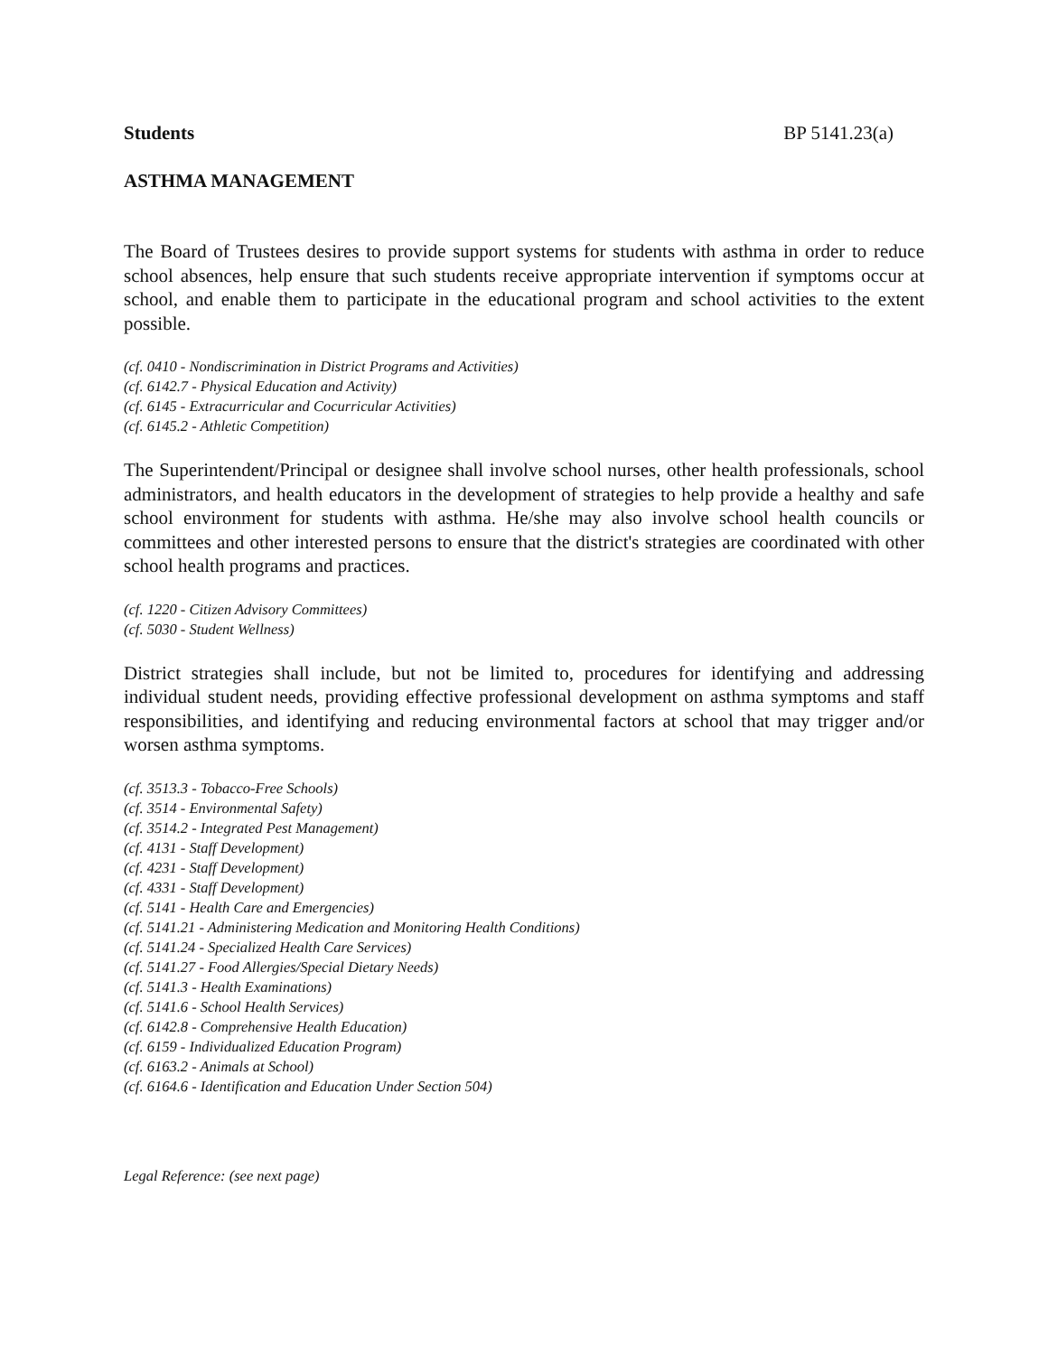Students BP 5141.23(a)
ASTHMA MANAGEMENT
The Board of Trustees desires to provide support systems for students with asthma in order to reduce school absences, help ensure that such students receive appropriate intervention if symptoms occur at school, and enable them to participate in the educational program and school activities to the extent possible.
(cf. 0410 - Nondiscrimination in District Programs and Activities)
(cf. 6142.7 - Physical Education and Activity)
(cf. 6145 - Extracurricular and Cocurricular Activities)
(cf. 6145.2 - Athletic Competition)
The Superintendent/Principal or designee shall involve school nurses, other health professionals, school administrators, and health educators in the development of strategies to help provide a healthy and safe school environment for students with asthma. He/she may also involve school health councils or committees and other interested persons to ensure that the district's strategies are coordinated with other school health programs and practices.
(cf. 1220 - Citizen Advisory Committees)
(cf. 5030 - Student Wellness)
District strategies shall include, but not be limited to, procedures for identifying and addressing individual student needs, providing effective professional development on asthma symptoms and staff responsibilities, and identifying and reducing environmental factors at school that may trigger and/or worsen asthma symptoms.
(cf. 3513.3 - Tobacco-Free Schools)
(cf. 3514 - Environmental Safety)
(cf. 3514.2 - Integrated Pest Management)
(cf. 4131 - Staff Development)
(cf. 4231 - Staff Development)
(cf. 4331 - Staff Development)
(cf. 5141 - Health Care and Emergencies)
(cf. 5141.21 - Administering Medication and Monitoring Health Conditions)
(cf. 5141.24 - Specialized Health Care Services)
(cf. 5141.27 - Food Allergies/Special Dietary Needs)
(cf. 5141.3 - Health Examinations)
(cf. 5141.6 - School Health Services)
(cf. 6142.8 - Comprehensive Health Education)
(cf. 6159 - Individualized Education Program)
(cf. 6163.2 - Animals at School)
(cf. 6164.6 - Identification and Education Under Section 504)
Legal Reference: (see next page)